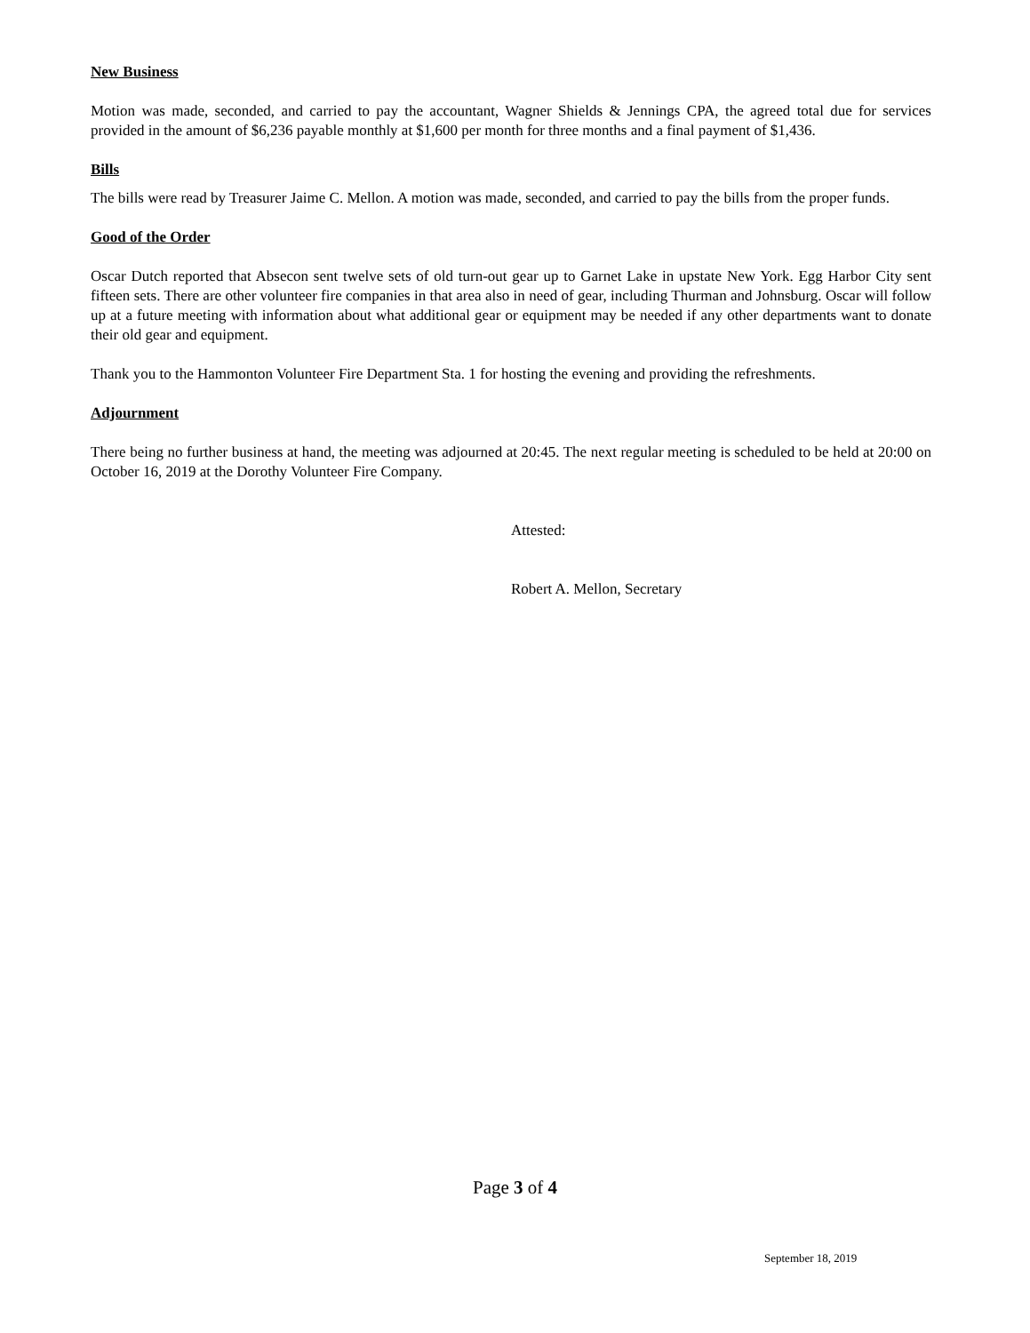New Business
Motion was made, seconded, and carried to pay the accountant, Wagner Shields & Jennings CPA, the agreed total due for services provided in the amount of $6,236 payable monthly at $1,600 per month for three months and a final payment of $1,436.
Bills
The bills were read by Treasurer Jaime C. Mellon. A motion was made, seconded, and carried to pay the bills from the proper funds.
Good of the Order
Oscar Dutch reported that Absecon sent twelve sets of old turn-out gear up to Garnet Lake in upstate New York. Egg Harbor City sent fifteen sets. There are other volunteer fire companies in that area also in need of gear, including Thurman and Johnsburg. Oscar will follow up at a future meeting with information about what additional gear or equipment may be needed if any other departments want to donate their old gear and equipment.
Thank you to the Hammonton Volunteer Fire Department Sta. 1 for hosting the evening and providing the refreshments.
Adjournment
There being no further business at hand, the meeting was adjourned at 20:45. The next regular meeting is scheduled to be held at 20:00 on October 16, 2019 at the Dorothy Volunteer Fire Company.
Attested:
Robert A. Mellon, Secretary
Page 3 of 4
September 18, 2019